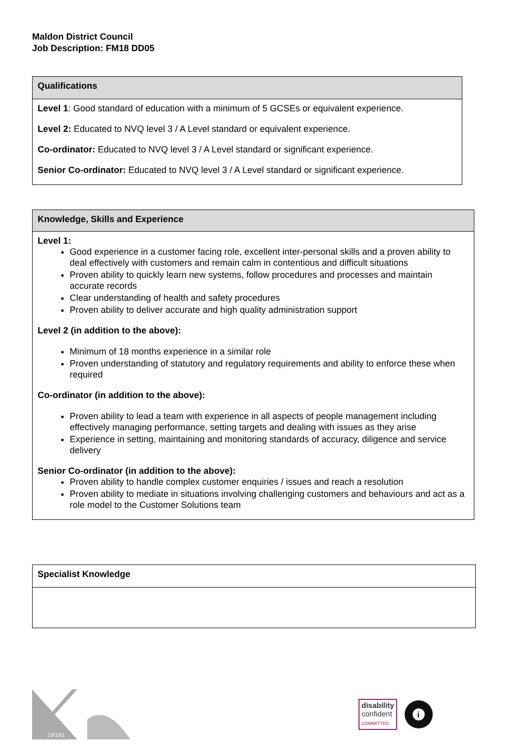Maldon District Council
Job Description: FM18 DD05
| Qualifications |
| --- |
| Level 1 : Good standard of education with a minimum of 5 GCSEs or equivalent experience. Level 2: Educated to NVQ level 3 / A Level standard or equivalent experience. Co-ordinator: Educated to NVQ level 3 / A Level standard or significant experience. Senior Co-ordinator: Educated to NVQ level 3 / A Level standard or significant experience. |
| Knowledge, Skills and Experience |
| --- |
| Level 1: Good experience in a customer facing role, excellent inter-personal skills and a proven ability to deal effectively with customers and remain calm in contentious and difficult situations Proven ability to quickly learn new systems, follow procedures and processes and maintain accurate records Clear understanding of health and safety procedures Proven ability to deliver accurate and high quality administration support Level 2 (in addition to the above): Minimum of 18 months experience in a similar role Proven understanding of statutory and regulatory requirements and ability to enforce these when required Co-ordinator (in addition to the above): Proven ability to lead a team with experience in all aspects of people management including effectively managing performance, setting targets and dealing with issues as they arise Experience in setting, maintaining and monitoring standards of accuracy, diligence and service delivery Senior Co-ordinator (in addition to the above): Proven ability to handle complex customer enquiries / issues and reach a resolution Proven ability to mediate in situations involving challenging customers and behaviours and act as a role model to the Customer Solutions team |
| Specialist Knowledge |
10101
disability
confident
COMMITTED
i